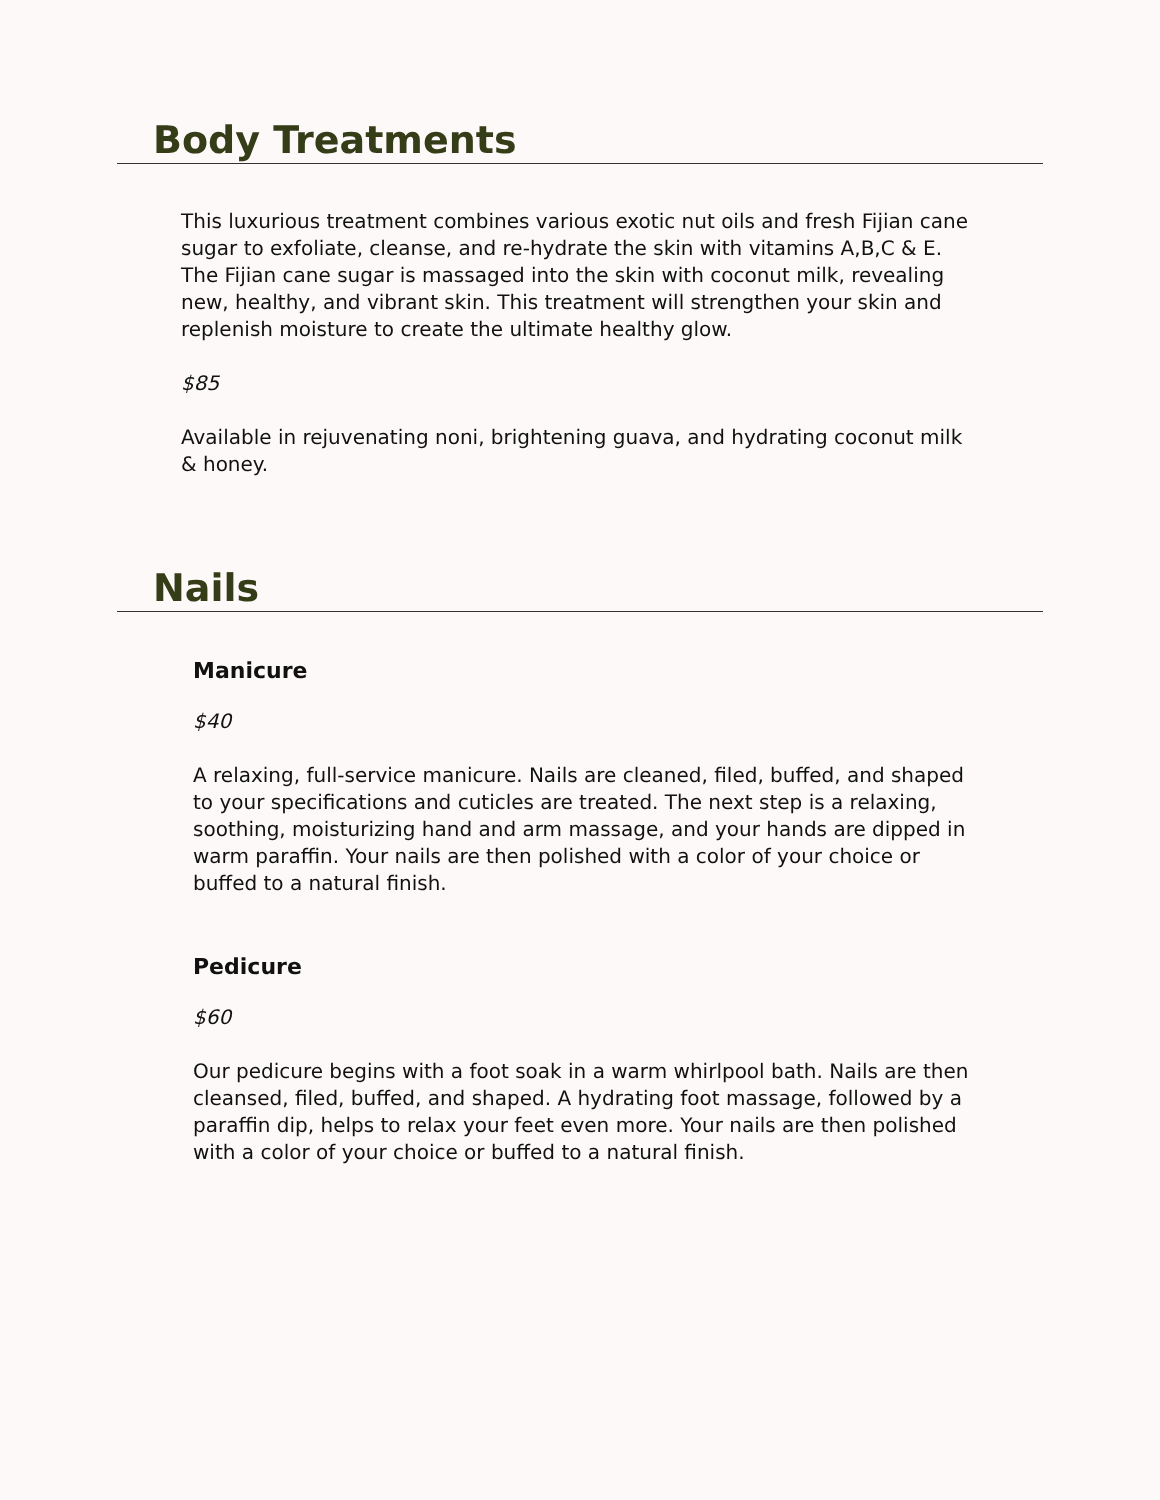Body Treatments
This luxurious treatment combines various exotic nut oils and fresh Fijian cane sugar to exfoliate, cleanse, and re-hydrate the skin with vitamins A,B,C & E. The Fijian cane sugar is massaged into the skin with coconut milk, revealing new, healthy, and vibrant skin. This treatment will strengthen your skin and replenish moisture to create the ultimate healthy glow.
$85
Available in rejuvenating noni, brightening guava, and hydrating coconut milk & honey.
Nails
Manicure
$40
A relaxing, full-service manicure. Nails are cleaned, filed, buffed, and shaped to your specifications and cuticles are treated. The next step is a relaxing, soothing, moisturizing hand and arm massage, and your hands are dipped in warm paraffin. Your nails are then polished with a color of your choice or buffed to a natural finish.
Pedicure
$60
Our pedicure begins with a foot soak in a warm whirlpool bath. Nails are then cleansed, filed, buffed, and shaped. A hydrating foot massage, followed by a paraffin dip, helps to relax your feet even more. Your nails are then polished with a color of your choice or buffed to a natural finish.